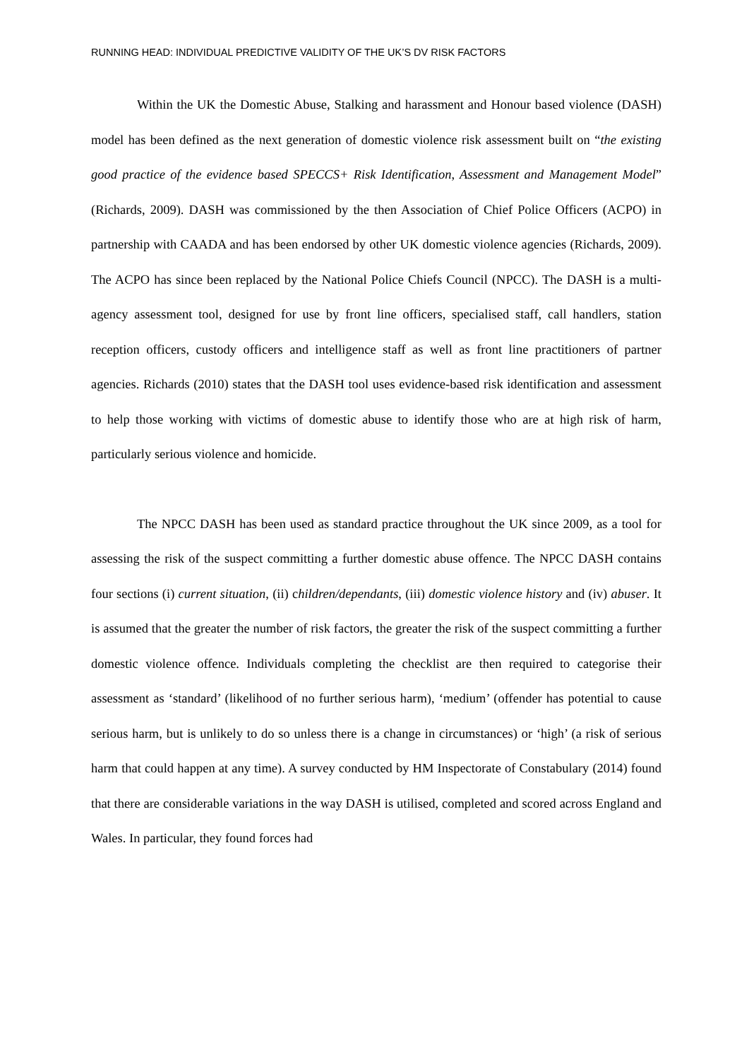RUNNING HEAD: INDIVIDUAL PREDICTIVE VALIDITY OF THE UK’S DV RISK FACTORS
Within the UK the Domestic Abuse, Stalking and harassment and Honour based violence (DASH) model has been defined as the next generation of domestic violence risk assessment built on “the existing good practice of the evidence based SPECCS+ Risk Identification, Assessment and Management Model” (Richards, 2009). DASH was commissioned by the then Association of Chief Police Officers (ACPO) in partnership with CAADA and has been endorsed by other UK domestic violence agencies (Richards, 2009). The ACPO has since been replaced by the National Police Chiefs Council (NPCC). The DASH is a multi-agency assessment tool, designed for use by front line officers, specialised staff, call handlers, station reception officers, custody officers and intelligence staff as well as front line practitioners of partner agencies. Richards (2010) states that the DASH tool uses evidence-based risk identification and assessment to help those working with victims of domestic abuse to identify those who are at high risk of harm, particularly serious violence and homicide.
The NPCC DASH has been used as standard practice throughout the UK since 2009, as a tool for assessing the risk of the suspect committing a further domestic abuse offence. The NPCC DASH contains four sections (i) current situation, (ii) children/dependants, (iii) domestic violence history and (iv) abuser. It is assumed that the greater the number of risk factors, the greater the risk of the suspect committing a further domestic violence offence. Individuals completing the checklist are then required to categorise their assessment as ‘standard’ (likelihood of no further serious harm), ‘medium’ (offender has potential to cause serious harm, but is unlikely to do so unless there is a change in circumstances) or ‘high’ (a risk of serious harm that could happen at any time). A survey conducted by HM Inspectorate of Constabulary (2014) found that there are considerable variations in the way DASH is utilised, completed and scored across England and Wales. In particular, they found forces had